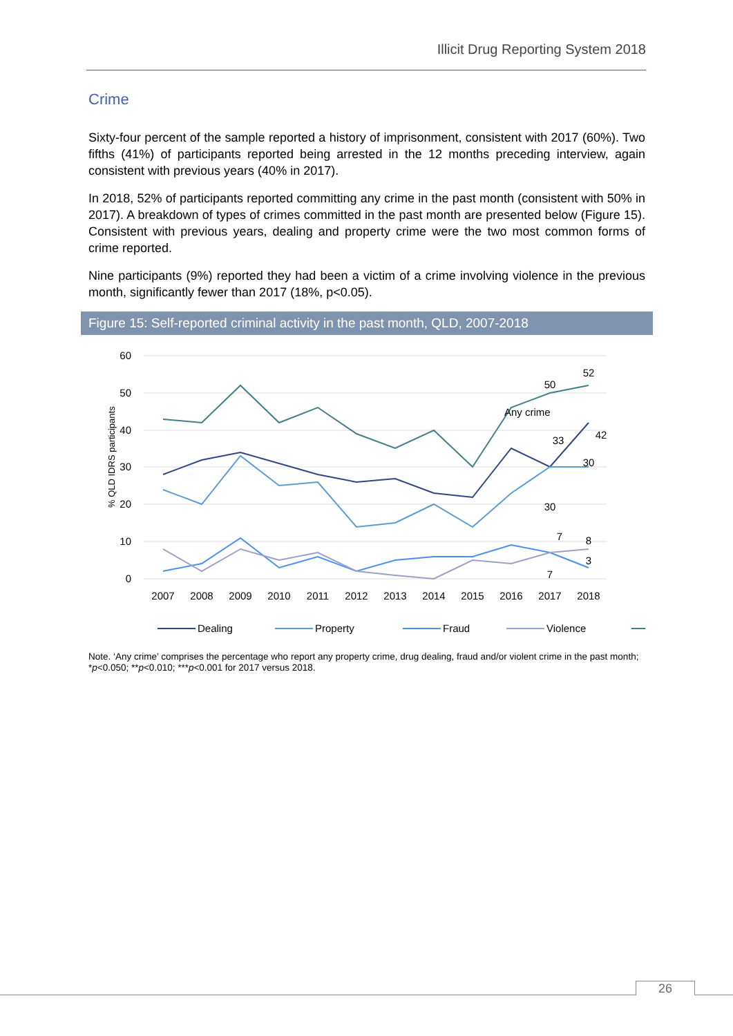Illicit Drug Reporting System 2018
Crime
Sixty-four percent of the sample reported a history of imprisonment, consistent with 2017 (60%). Two fifths (41%) of participants reported being arrested in the 12 months preceding interview, again consistent with previous years (40% in 2017).
In 2018, 52% of participants reported committing any crime in the past month (consistent with 50% in 2017). A breakdown of types of crimes committed in the past month are presented below (Figure 15). Consistent with previous years, dealing and property crime were the two most common forms of crime reported.
Nine participants (9%) reported they had been a victim of a crime involving violence in the previous month, significantly fewer than 2017 (18%, p<0.05).
Figure 15: Self-reported criminal activity in the past month, QLD, 2007-2018
60
50
40
30
20
10
0
% QLD IDRS participants
2007
2008
2009
2010
2011
2012
2013
2014
2015
2016
2017
2018
52
50
33
42
30
30
7
8
3
7
Dealing
Property
Fraud
Violence
Note. ‘Any crime’ comprises the percentage who report any property crime, drug dealing, fraud and/or violent crime in the past month; *p<0.050; **p<0.010; ***p<0.001 for 2017 versus 2018.
Any crime
26